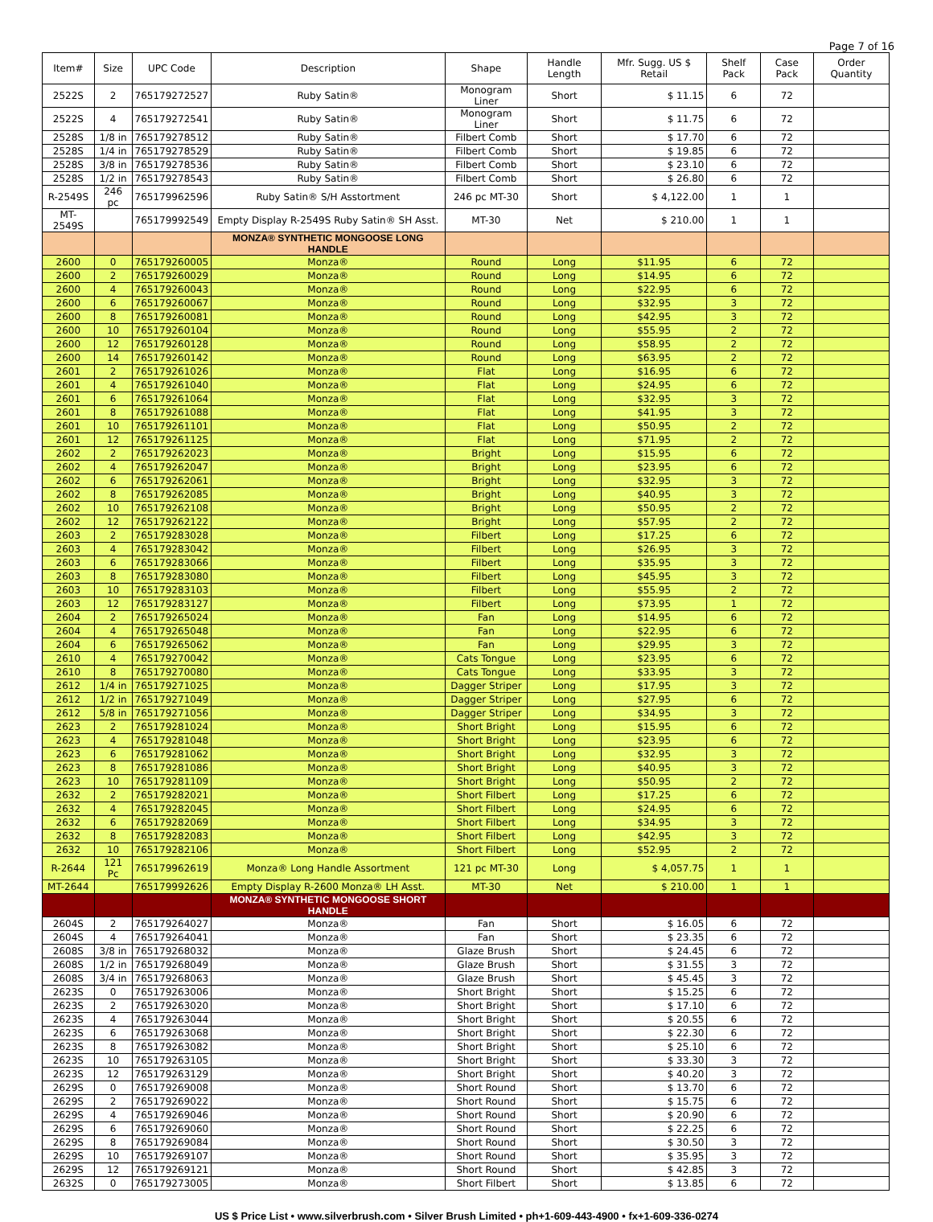Page 7 of 16
| Item# | Size | UPC Code | Description | Shape | Handle Length | Mfr. Sugg. US $ Retail | Shelf Pack | Case Pack | Order Quantity |
| --- | --- | --- | --- | --- | --- | --- | --- | --- | --- |
| 2522S | 2 | 765179272527 | Ruby Satin® | Monogram Liner | Short | $ 11.15 | 6 | 72 | |
| 2522S | 4 | 765179272541 | Ruby Satin® | Monogram Liner | Short | $ 11.75 | 6 | 72 | |
| 2528S | 1/8 in | 765179278512 | Ruby Satin® | Filbert Comb | Short | $ 17.70 | 6 | 72 | |
| 2528S | 1/4 in | 765179278529 | Ruby Satin® | Filbert Comb | Short | $ 19.85 | 6 | 72 | |
| 2528S | 3/8 in | 765179278536 | Ruby Satin® | Filbert Comb | Short | $ 23.10 | 6 | 72 | |
| 2528S | 1/2 in | 765179278543 | Ruby Satin® | Filbert Comb | Short | $ 26.80 | 6 | 72 | |
| R-2549S | 246 pc | 765179962596 | Ruby Satin® S/H Asstortment | 246 pc MT-30 | Short | $ 4,122.00 | 1 | 1 | |
| MT-2549S | | 765179992549 | Empty Display R-2549S Ruby Satin® SH Asst. | MT-30 | Net | $ 210.00 | 1 | 1 | |
| | | | MONZA® SYNTHETIC MONGOOSE LONG HANDLE | | | | | | |
| 2600 | 0 | 765179260005 | Monza® | Round | Long | $11.95 | 6 | 72 | |
| 2600 | 2 | 765179260029 | Monza® | Round | Long | $14.95 | 6 | 72 | |
| 2600 | 4 | 765179260043 | Monza® | Round | Long | $22.95 | 6 | 72 | |
| 2600 | 6 | 765179260067 | Monza® | Round | Long | $32.95 | 3 | 72 | |
| 2600 | 8 | 765179260081 | Monza® | Round | Long | $42.95 | 3 | 72 | |
| 2600 | 10 | 765179260104 | Monza® | Round | Long | $55.95 | 2 | 72 | |
| 2600 | 12 | 765179260128 | Monza® | Round | Long | $58.95 | 2 | 72 | |
| 2600 | 14 | 765179260142 | Monza® | Round | Long | $63.95 | 2 | 72 | |
| 2601 | 2 | 765179261026 | Monza® | Flat | Long | $16.95 | 6 | 72 | |
| 2601 | 4 | 765179261040 | Monza® | Flat | Long | $24.95 | 6 | 72 | |
| 2601 | 6 | 765179261064 | Monza® | Flat | Long | $32.95 | 3 | 72 | |
| 2601 | 8 | 765179261088 | Monza® | Flat | Long | $41.95 | 3 | 72 | |
| 2601 | 10 | 765179261101 | Monza® | Flat | Long | $50.95 | 2 | 72 | |
| 2601 | 12 | 765179261125 | Monza® | Flat | Long | $71.95 | 2 | 72 | |
| 2602 | 2 | 765179262023 | Monza® | Bright | Long | $15.95 | 6 | 72 | |
| 2602 | 4 | 765179262047 | Monza® | Bright | Long | $23.95 | 6 | 72 | |
| 2602 | 6 | 765179262061 | Monza® | Bright | Long | $32.95 | 3 | 72 | |
| 2602 | 8 | 765179262085 | Monza® | Bright | Long | $40.95 | 3 | 72 | |
| 2602 | 10 | 765179262108 | Monza® | Bright | Long | $50.95 | 2 | 72 | |
| 2602 | 12 | 765179262122 | Monza® | Bright | Long | $57.95 | 2 | 72 | |
| 2603 | 2 | 765179283028 | Monza® | Filbert | Long | $17.25 | 6 | 72 | |
| 2603 | 4 | 765179283042 | Monza® | Filbert | Long | $26.95 | 3 | 72 | |
| 2603 | 6 | 765179283066 | Monza® | Filbert | Long | $35.95 | 3 | 72 | |
| 2603 | 8 | 765179283080 | Monza® | Filbert | Long | $45.95 | 3 | 72 | |
| 2603 | 10 | 765179283103 | Monza® | Filbert | Long | $55.95 | 2 | 72 | |
| 2603 | 12 | 765179283127 | Monza® | Filbert | Long | $73.95 | 1 | 72 | |
| 2604 | 2 | 765179265024 | Monza® | Fan | Long | $14.95 | 6 | 72 | |
| 2604 | 4 | 765179265048 | Monza® | Fan | Long | $22.95 | 6 | 72 | |
| 2604 | 6 | 765179265062 | Monza® | Fan | Long | $29.95 | 3 | 72 | |
| 2610 | 4 | 765179270042 | Monza® | Cats Tongue | Long | $23.95 | 6 | 72 | |
| 2610 | 8 | 765179270080 | Monza® | Cats Tongue | Long | $33.95 | 3 | 72 | |
| 2612 | 1/4 in | 765179271025 | Monza® | Dagger Striper | Long | $17.95 | 3 | 72 | |
| 2612 | 1/2 in | 765179271049 | Monza® | Dagger Striper | Long | $27.95 | 6 | 72 | |
| 2612 | 5/8 in | 765179271056 | Monza® | Dagger Striper | Long | $34.95 | 3 | 72 | |
| 2623 | 2 | 765179281024 | Monza® | Short Bright | Long | $15.95 | 6 | 72 | |
| 2623 | 4 | 765179281048 | Monza® | Short Bright | Long | $23.95 | 6 | 72 | |
| 2623 | 6 | 765179281062 | Monza® | Short Bright | Long | $32.95 | 3 | 72 | |
| 2623 | 8 | 765179281086 | Monza® | Short Bright | Long | $40.95 | 3 | 72 | |
| 2623 | 10 | 765179281109 | Monza® | Short Bright | Long | $50.95 | 2 | 72 | |
| 2632 | 2 | 765179282021 | Monza® | Short Filbert | Long | $17.25 | 6 | 72 | |
| 2632 | 4 | 765179282045 | Monza® | Short Filbert | Long | $24.95 | 6 | 72 | |
| 2632 | 6 | 765179282069 | Monza® | Short Filbert | Long | $34.95 | 3 | 72 | |
| 2632 | 8 | 765179282083 | Monza® | Short Filbert | Long | $42.95 | 3 | 72 | |
| 2632 | 10 | 765179282106 | Monza® | Short Filbert | Long | $52.95 | 2 | 72 | |
| R-2644 | 121 Pc | 765179962619 | Monza® Long Handle Assortment | 121 pc MT-30 | Long | $ 4,057.75 | 1 | 1 | |
| MT-2644 | | 765179992626 | Empty Display R-2600 Monza® LH Asst. | MT-30 | Net | $ 210.00 | 1 | 1 | |
| | | | MONZA® SYNTHETIC MONGOOSE SHORT HANDLE | | | | | | |
| 2604S | 2 | 765179264027 | Monza® | Fan | Short | $ 16.05 | 6 | 72 | |
| 2604S | 4 | 765179264041 | Monza® | Fan | Short | $ 23.35 | 6 | 72 | |
| 2608S | 3/8 in | 765179268032 | Monza® | Glaze Brush | Short | $ 24.45 | 6 | 72 | |
| 2608S | 1/2 in | 765179268049 | Monza® | Glaze Brush | Short | $ 31.55 | 3 | 72 | |
| 2608S | 3/4 in | 765179268063 | Monza® | Glaze Brush | Short | $ 45.45 | 3 | 72 | |
| 2623S | 0 | 765179263006 | Monza® | Short Bright | Short | $ 15.25 | 6 | 72 | |
| 2623S | 2 | 765179263020 | Monza® | Short Bright | Short | $ 17.10 | 6 | 72 | |
| 2623S | 4 | 765179263044 | Monza® | Short Bright | Short | $ 20.55 | 6 | 72 | |
| 2623S | 6 | 765179263068 | Monza® | Short Bright | Short | $ 22.30 | 6 | 72 | |
| 2623S | 8 | 765179263082 | Monza® | Short Bright | Short | $ 25.10 | 6 | 72 | |
| 2623S | 10 | 765179263105 | Monza® | Short Bright | Short | $ 33.30 | 3 | 72 | |
| 2623S | 12 | 765179263129 | Monza® | Short Bright | Short | $ 40.20 | 3 | 72 | |
| 2629S | 0 | 765179269008 | Monza® | Short Round | Short | $ 13.70 | 6 | 72 | |
| 2629S | 2 | 765179269022 | Monza® | Short Round | Short | $ 15.75 | 6 | 72 | |
| 2629S | 4 | 765179269046 | Monza® | Short Round | Short | $ 20.90 | 6 | 72 | |
| 2629S | 6 | 765179269060 | Monza® | Short Round | Short | $ 22.25 | 6 | 72 | |
| 2629S | 8 | 765179269084 | Monza® | Short Round | Short | $ 30.50 | 3 | 72 | |
| 2629S | 10 | 765179269107 | Monza® | Short Round | Short | $ 35.95 | 3 | 72 | |
| 2629S | 12 | 765179269121 | Monza® | Short Round | Short | $ 42.85 | 3 | 72 | |
| 2632S | 0 | 765179273005 | Monza® | Short Filbert | Short | $ 13.85 | 6 | 72 | |
US $ Price List • www.silverbrush.com • Silver Brush Limited • ph+1-609-443-4900 • fx+1-609-336-0274